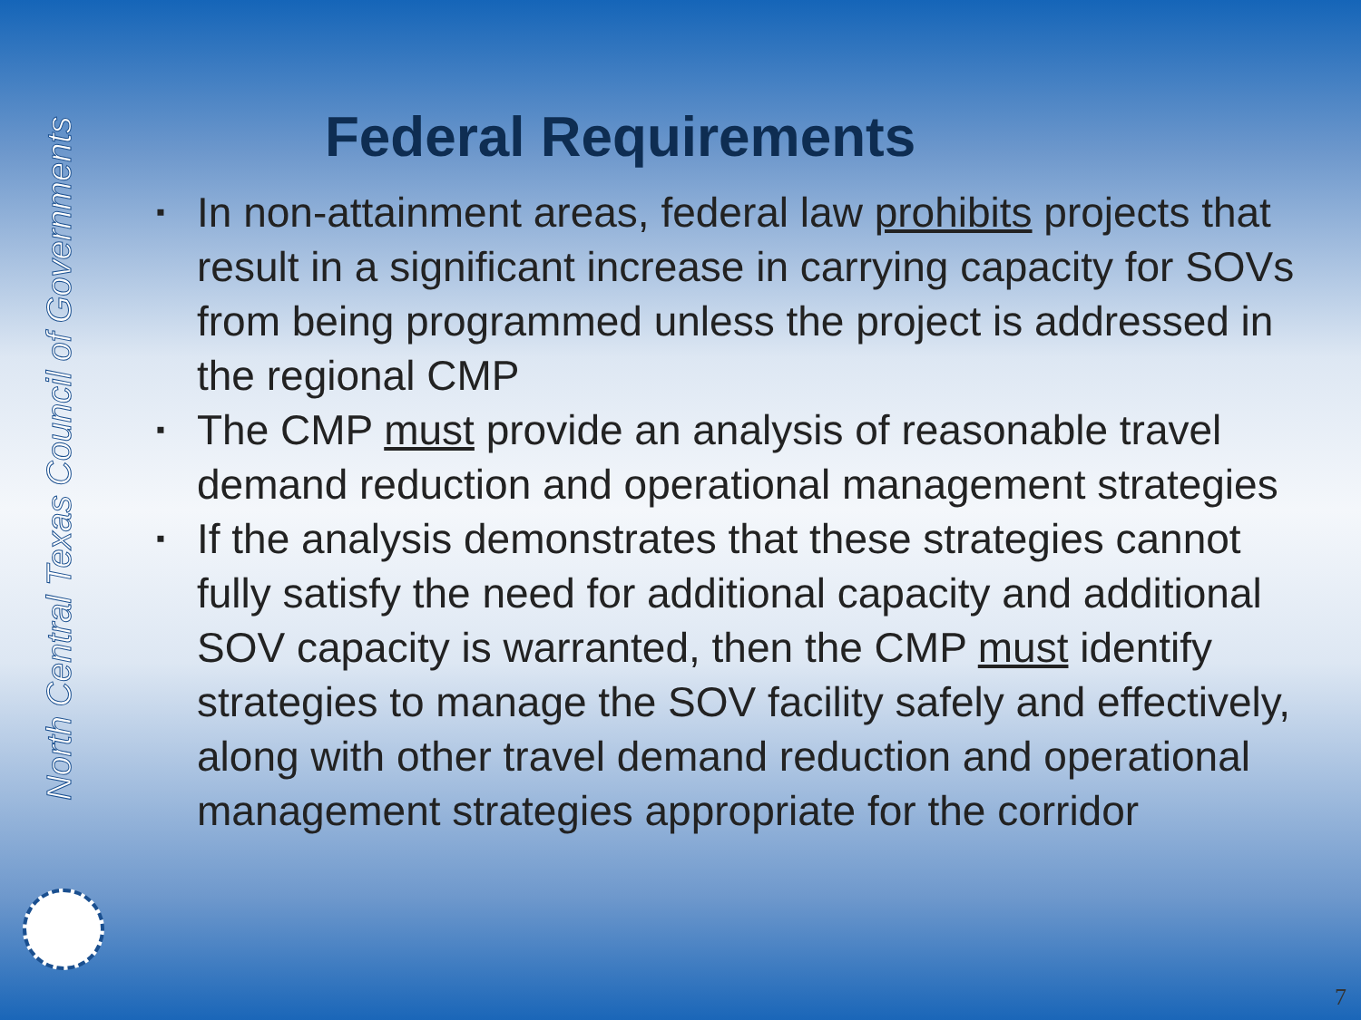North Central Texas Council of Governments
Federal Requirements
▪ In non-attainment areas, federal law prohibits projects that result in a significant increase in carrying capacity for SOVs from being programmed unless the project is addressed in the regional CMP
▪ The CMP must provide an analysis of reasonable travel demand reduction and operational management strategies
▪ If the analysis demonstrates that these strategies cannot fully satisfy the need for additional capacity and additional SOV capacity is warranted, then the CMP must identify strategies to manage the SOV facility safely and effectively, along with other travel demand reduction and operational management strategies appropriate for the corridor
7